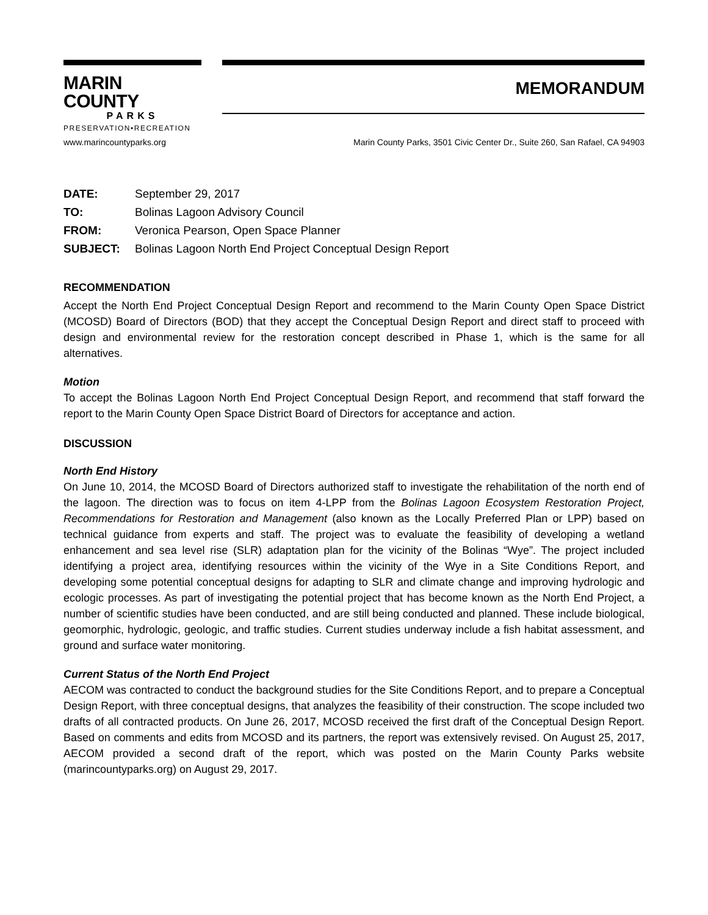MARIN COUNTY
PARKS
PRESERVATION•RECREATION
MEMORANDUM
www.marincountyparks.org Marin County Parks, 3501 Civic Center Dr., Suite 260, San Rafael, CA 94903
| DATE: | September 29, 2017 |
| TO: | Bolinas Lagoon Advisory Council |
| FROM: | Veronica Pearson, Open Space Planner |
| SUBJECT: | Bolinas Lagoon North End Project Conceptual Design Report |
RECOMMENDATION
Accept the North End Project Conceptual Design Report and recommend to the Marin County Open Space District (MCOSD) Board of Directors (BOD) that they accept the Conceptual Design Report and direct staff to proceed with design and environmental review for the restoration concept described in Phase 1, which is the same for all alternatives.
Motion
To accept the Bolinas Lagoon North End Project Conceptual Design Report, and recommend that staff forward the report to the Marin County Open Space District Board of Directors for acceptance and action.
DISCUSSION
North End History
On June 10, 2014, the MCOSD Board of Directors authorized staff to investigate the rehabilitation of the north end of the lagoon. The direction was to focus on item 4-LPP from the Bolinas Lagoon Ecosystem Restoration Project, Recommendations for Restoration and Management (also known as the Locally Preferred Plan or LPP) based on technical guidance from experts and staff. The project was to evaluate the feasibility of developing a wetland enhancement and sea level rise (SLR) adaptation plan for the vicinity of the Bolinas “Wye”. The project included identifying a project area, identifying resources within the vicinity of the Wye in a Site Conditions Report, and developing some potential conceptual designs for adapting to SLR and climate change and improving hydrologic and ecologic processes. As part of investigating the potential project that has become known as the North End Project, a number of scientific studies have been conducted, and are still being conducted and planned. These include biological, geomorphic, hydrologic, geologic, and traffic studies. Current studies underway include a fish habitat assessment, and ground and surface water monitoring.
Current Status of the North End Project
AECOM was contracted to conduct the background studies for the Site Conditions Report, and to prepare a Conceptual Design Report, with three conceptual designs, that analyzes the feasibility of their construction. The scope included two drafts of all contracted products. On June 26, 2017, MCOSD received the first draft of the Conceptual Design Report. Based on comments and edits from MCOSD and its partners, the report was extensively revised. On August 25, 2017, AECOM provided a second draft of the report, which was posted on the Marin County Parks website (marincountyparks.org) on August 29, 2017.